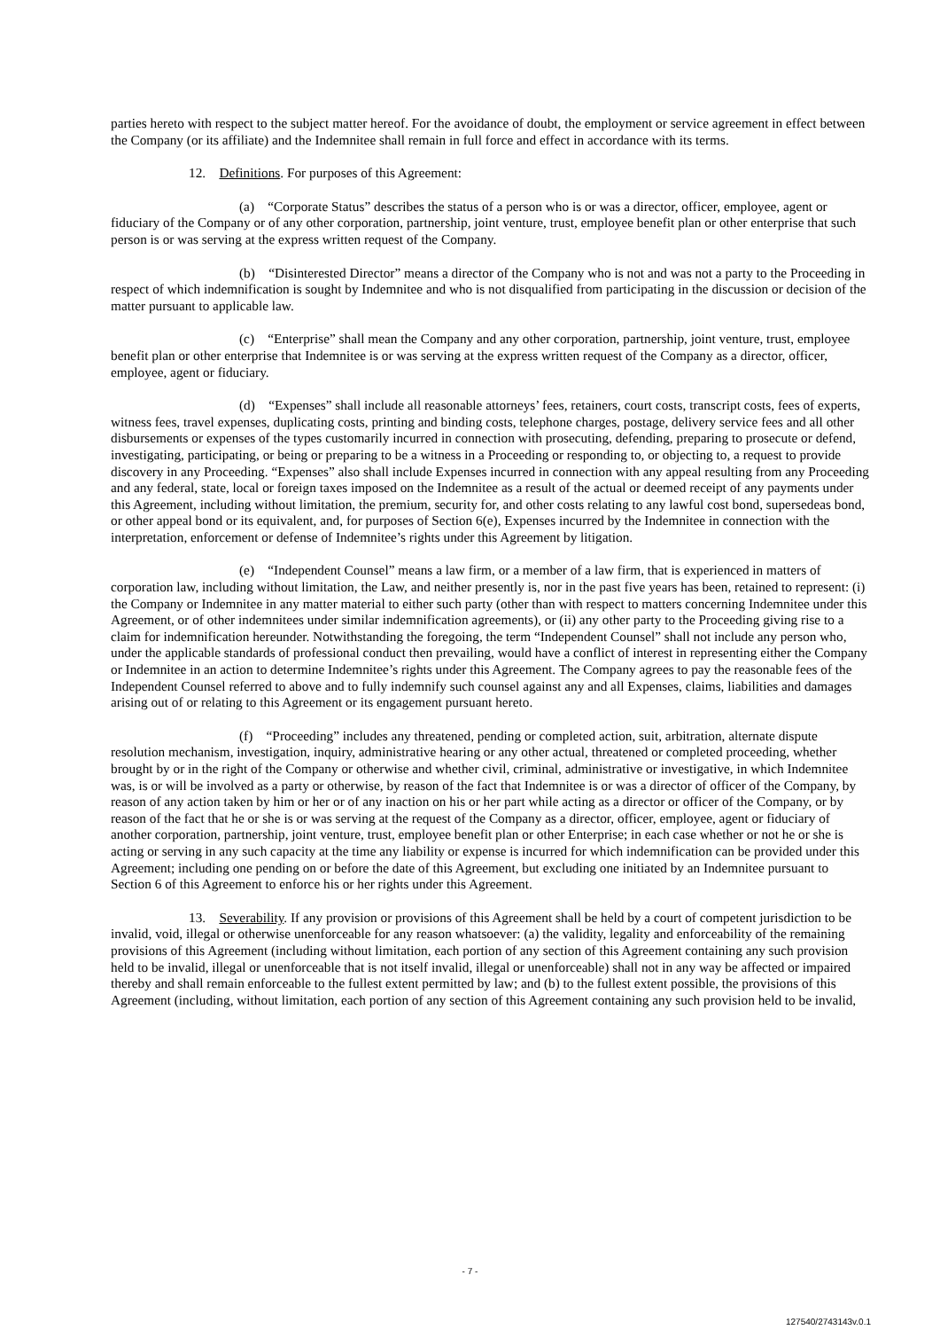parties hereto with respect to the subject matter hereof. For the avoidance of doubt, the employment or service agreement in effect between the Company (or its affiliate) and the Indemnitee shall remain in full force and effect in accordance with its terms.
12. Definitions. For purposes of this Agreement:
(a) “Corporate Status” describes the status of a person who is or was a director, officer, employee, agent or fiduciary of the Company or of any other corporation, partnership, joint venture, trust, employee benefit plan or other enterprise that such person is or was serving at the express written request of the Company.
(b) “Disinterested Director” means a director of the Company who is not and was not a party to the Proceeding in respect of which indemnification is sought by Indemnitee and who is not disqualified from participating in the discussion or decision of the matter pursuant to applicable law.
(c) “Enterprise” shall mean the Company and any other corporation, partnership, joint venture, trust, employee benefit plan or other enterprise that Indemnitee is or was serving at the express written request of the Company as a director, officer, employee, agent or fiduciary.
(d) “Expenses” shall include all reasonable attorneys’ fees, retainers, court costs, transcript costs, fees of experts, witness fees, travel expenses, duplicating costs, printing and binding costs, telephone charges, postage, delivery service fees and all other disbursements or expenses of the types customarily incurred in connection with prosecuting, defending, preparing to prosecute or defend, investigating, participating, or being or preparing to be a witness in a Proceeding or responding to, or objecting to, a request to provide discovery in any Proceeding. “Expenses” also shall include Expenses incurred in connection with any appeal resulting from any Proceeding and any federal, state, local or foreign taxes imposed on the Indemnitee as a result of the actual or deemed receipt of any payments under this Agreement, including without limitation, the premium, security for, and other costs relating to any lawful cost bond, supersedeas bond, or other appeal bond or its equivalent, and, for purposes of Section 6(e), Expenses incurred by the Indemnitee in connection with the interpretation, enforcement or defense of Indemnitee’s rights under this Agreement by litigation.
(e) “Independent Counsel” means a law firm, or a member of a law firm, that is experienced in matters of corporation law, including without limitation, the Law, and neither presently is, nor in the past five years has been, retained to represent: (i) the Company or Indemnitee in any matter material to either such party (other than with respect to matters concerning Indemnitee under this Agreement, or of other indemnitees under similar indemnification agreements), or (ii) any other party to the Proceeding giving rise to a claim for indemnification hereunder. Notwithstanding the foregoing, the term “Independent Counsel” shall not include any person who, under the applicable standards of professional conduct then prevailing, would have a conflict of interest in representing either the Company or Indemnitee in an action to determine Indemnitee’s rights under this Agreement. The Company agrees to pay the reasonable fees of the Independent Counsel referred to above and to fully indemnify such counsel against any and all Expenses, claims, liabilities and damages arising out of or relating to this Agreement or its engagement pursuant hereto.
(f) “Proceeding” includes any threatened, pending or completed action, suit, arbitration, alternate dispute resolution mechanism, investigation, inquiry, administrative hearing or any other actual, threatened or completed proceeding, whether brought by or in the right of the Company or otherwise and whether civil, criminal, administrative or investigative, in which Indemnitee was, is or will be involved as a party or otherwise, by reason of the fact that Indemnitee is or was a director of officer of the Company, by reason of any action taken by him or her or of any inaction on his or her part while acting as a director or officer of the Company, or by reason of the fact that he or she is or was serving at the request of the Company as a director, officer, employee, agent or fiduciary of another corporation, partnership, joint venture, trust, employee benefit plan or other Enterprise; in each case whether or not he or she is acting or serving in any such capacity at the time any liability or expense is incurred for which indemnification can be provided under this Agreement; including one pending on or before the date of this Agreement, but excluding one initiated by an Indemnitee pursuant to Section 6 of this Agreement to enforce his or her rights under this Agreement.
13. Severability. If any provision or provisions of this Agreement shall be held by a court of competent jurisdiction to be invalid, void, illegal or otherwise unenforceable for any reason whatsoever: (a) the validity, legality and enforceability of the remaining provisions of this Agreement (including without limitation, each portion of any section of this Agreement containing any such provision held to be invalid, illegal or unenforceable that is not itself invalid, illegal or unenforceable) shall not in any way be affected or impaired thereby and shall remain enforceable to the fullest extent permitted by law; and (b) to the fullest extent possible, the provisions of this Agreement (including, without limitation, each portion of any section of this Agreement containing any such provision held to be invalid,
- 7 -
127540/2743143v.0.1